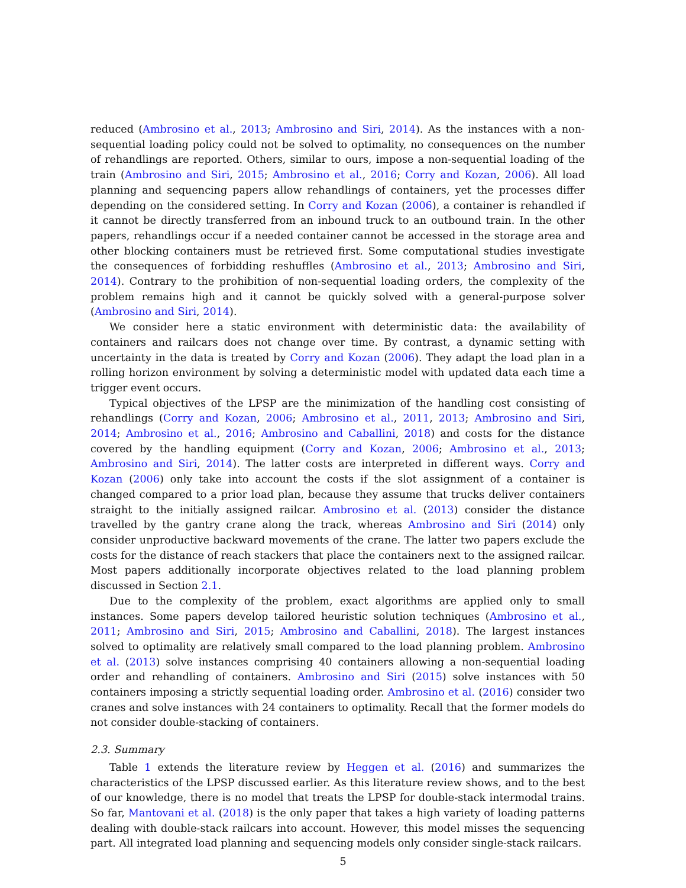reduced (Ambrosino et al., 2013; Ambrosino and Siri, 2014). As the instances with a non-sequential loading policy could not be solved to optimality, no consequences on the number of rehandlings are reported. Others, similar to ours, impose a non-sequential loading of the train (Ambrosino and Siri, 2015; Ambrosino et al., 2016; Corry and Kozan, 2006). All load planning and sequencing papers allow rehandlings of containers, yet the processes differ depending on the considered setting. In Corry and Kozan (2006), a container is rehandled if it cannot be directly transferred from an inbound truck to an outbound train. In the other papers, rehandlings occur if a needed container cannot be accessed in the storage area and other blocking containers must be retrieved first. Some computational studies investigate the consequences of forbidding reshuffles (Ambrosino et al., 2013; Ambrosino and Siri, 2014). Contrary to the prohibition of non-sequential loading orders, the complexity of the problem remains high and it cannot be quickly solved with a general-purpose solver (Ambrosino and Siri, 2014).
We consider here a static environment with deterministic data: the availability of containers and railcars does not change over time. By contrast, a dynamic setting with uncertainty in the data is treated by Corry and Kozan (2006). They adapt the load plan in a rolling horizon environment by solving a deterministic model with updated data each time a trigger event occurs.
Typical objectives of the LPSP are the minimization of the handling cost consisting of rehandlings (Corry and Kozan, 2006; Ambrosino et al., 2011, 2013; Ambrosino and Siri, 2014; Ambrosino et al., 2016; Ambrosino and Caballini, 2018) and costs for the distance covered by the handling equipment (Corry and Kozan, 2006; Ambrosino et al., 2013; Ambrosino and Siri, 2014). The latter costs are interpreted in different ways. Corry and Kozan (2006) only take into account the costs if the slot assignment of a container is changed compared to a prior load plan, because they assume that trucks deliver containers straight to the initially assigned railcar. Ambrosino et al. (2013) consider the distance travelled by the gantry crane along the track, whereas Ambrosino and Siri (2014) only consider unproductive backward movements of the crane. The latter two papers exclude the costs for the distance of reach stackers that place the containers next to the assigned railcar. Most papers additionally incorporate objectives related to the load planning problem discussed in Section 2.1.
Due to the complexity of the problem, exact algorithms are applied only to small instances. Some papers develop tailored heuristic solution techniques (Ambrosino et al., 2011; Ambrosino and Siri, 2015; Ambrosino and Caballini, 2018). The largest instances solved to optimality are relatively small compared to the load planning problem. Ambrosino et al. (2013) solve instances comprising 40 containers allowing a non-sequential loading order and rehandling of containers. Ambrosino and Siri (2015) solve instances with 50 containers imposing a strictly sequential loading order. Ambrosino et al. (2016) consider two cranes and solve instances with 24 containers to optimality. Recall that the former models do not consider double-stacking of containers.
2.3. Summary
Table 1 extends the literature review by Heggen et al. (2016) and summarizes the characteristics of the LPSP discussed earlier. As this literature review shows, and to the best of our knowledge, there is no model that treats the LPSP for double-stack intermodal trains. So far, Mantovani et al. (2018) is the only paper that takes a high variety of loading patterns dealing with double-stack railcars into account. However, this model misses the sequencing part. All integrated load planning and sequencing models only consider single-stack railcars.
5